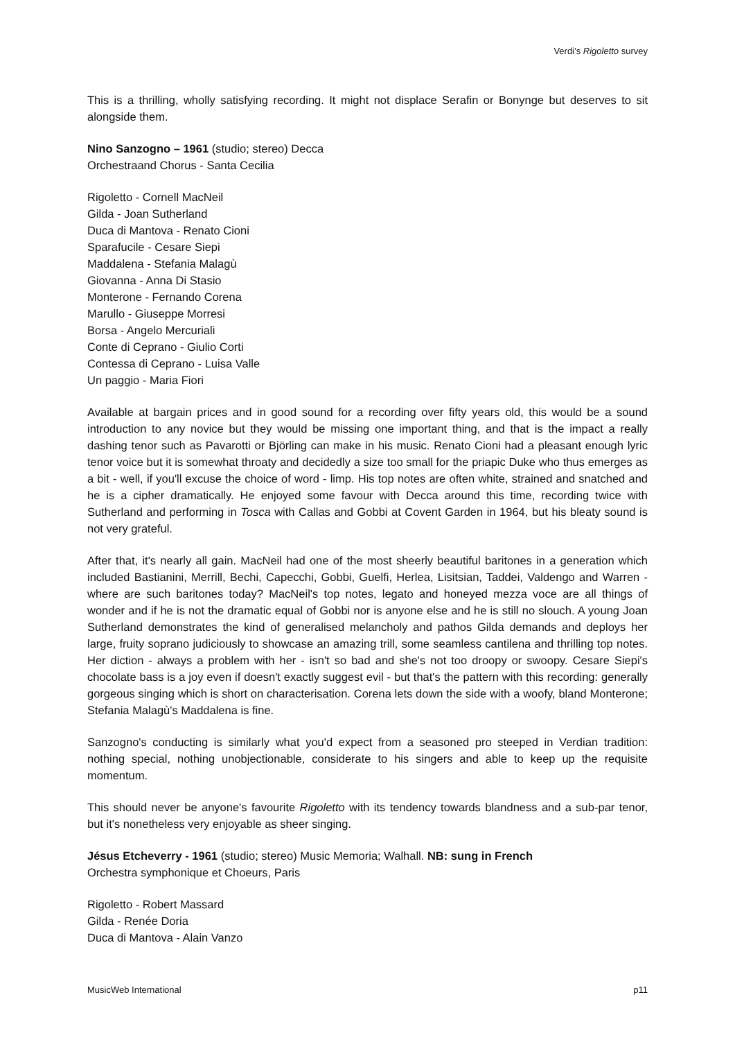Verdi’s Rigoletto survey
This is a thrilling, wholly satisfying recording. It might not displace Serafin or Bonynge but deserves to sit alongside them.
Nino Sanzogno – 1961 (studio; stereo) Decca
Orchestraand Chorus - Santa Cecilia
Rigoletto - Cornell MacNeil
Gilda - Joan Sutherland
Duca di Mantova - Renato Cioni
Sparafucile - Cesare Siepi
Maddalena - Stefania Malagù
Giovanna - Anna Di Stasio
Monterone - Fernando Corena
Marullo - Giuseppe Morresi
Borsa - Angelo Mercuriali
Conte di Ceprano - Giulio Corti
Contessa di Ceprano - Luisa Valle
Un paggio - Maria Fiori
Available at bargain prices and in good sound for a recording over fifty years old, this would be a sound introduction to any novice but they would be missing one important thing, and that is the impact a really dashing tenor such as Pavarotti or Björling can make in his music. Renato Cioni had a pleasant enough lyric tenor voice but it is somewhat throaty and decidedly a size too small for the priapic Duke who thus emerges as a bit - well, if you'll excuse the choice of word - limp. His top notes are often white, strained and snatched and he is a cipher dramatically. He enjoyed some favour with Decca around this time, recording twice with Sutherland and performing in Tosca with Callas and Gobbi at Covent Garden in 1964, but his bleaty sound is not very grateful.
After that, it's nearly all gain. MacNeil had one of the most sheerly beautiful baritones in a generation which included Bastianini, Merrill, Bechi, Capecchi, Gobbi, Guelfi, Herlea, Lisitsian, Taddei, Valdengo and Warren - where are such baritones today? MacNeil's top notes, legato and honeyed mezza voce are all things of wonder and if he is not the dramatic equal of Gobbi nor is anyone else and he is still no slouch. A young Joan Sutherland demonstrates the kind of generalised melancholy and pathos Gilda demands and deploys her large, fruity soprano judiciously to showcase an amazing trill, some seamless cantilena and thrilling top notes. Her diction - always a problem with her - isn't so bad and she's not too droopy or swoopy. Cesare Siepi's chocolate bass is a joy even if doesn't exactly suggest evil - but that's the pattern with this recording: generally gorgeous singing which is short on characterisation. Corena lets down the side with a woofy, bland Monterone; Stefania Malagù's Maddalena is fine.
Sanzogno's conducting is similarly what you'd expect from a seasoned pro steeped in Verdian tradition: nothing special, nothing unobjectionable, considerate to his singers and able to keep up the requisite momentum.
This should never be anyone's favourite Rigoletto with its tendency towards blandness and a sub-par tenor, but it's nonetheless very enjoyable as sheer singing.
Jésus Etcheverry - 1961 (studio; stereo) Music Memoria; Walhall. NB: sung in French
Orchestra symphonique et Choeurs, Paris
Rigoletto - Robert Massard
Gilda - Renée Doria
Duca di Mantova - Alain Vanzo
MusicWeb International p11